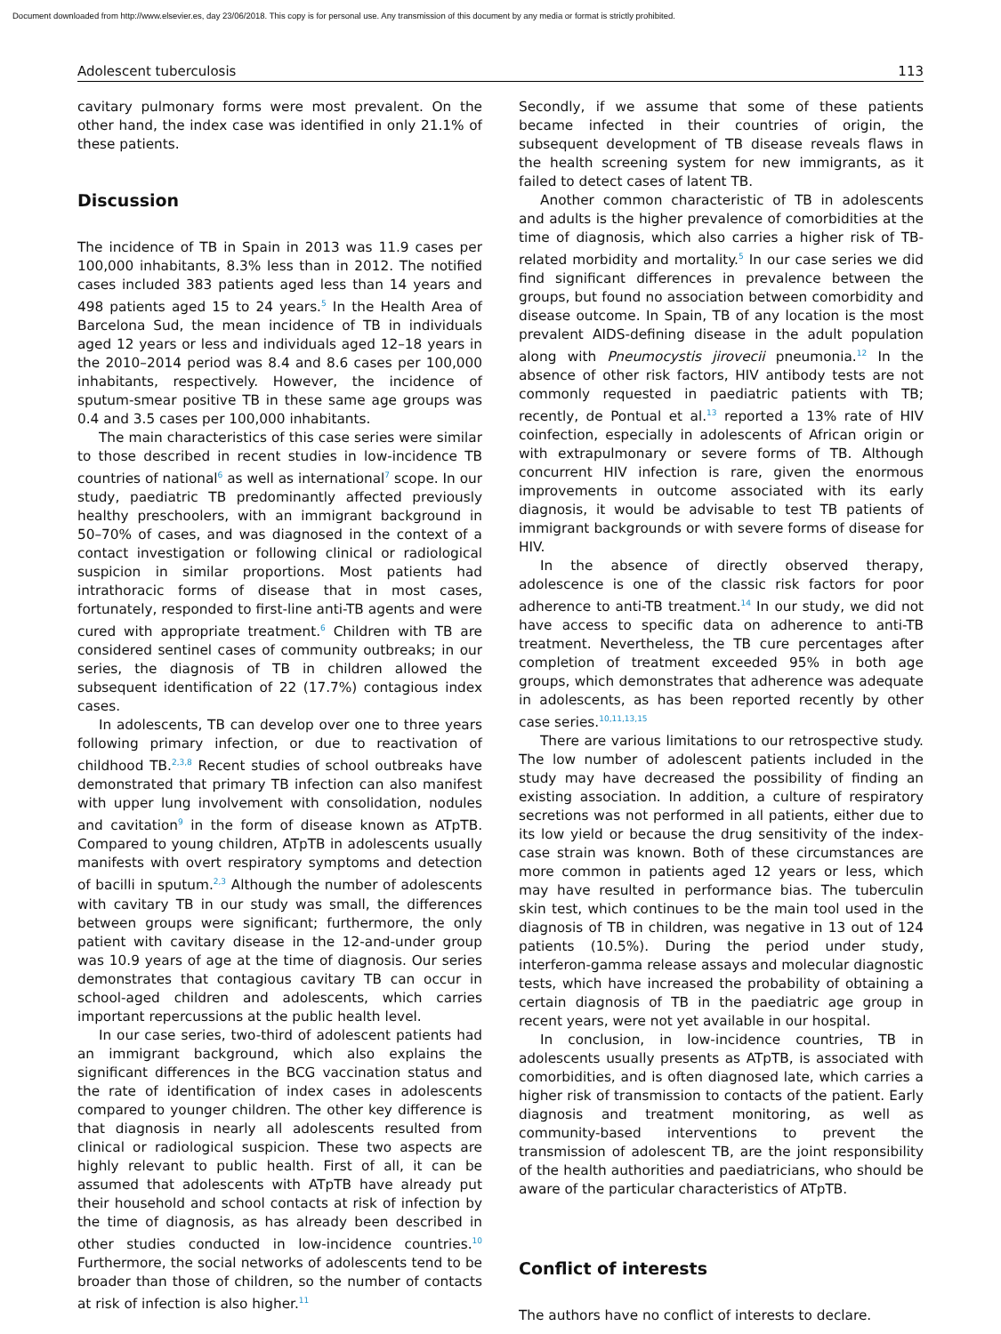Document downloaded from http://www.elsevier.es, day 23/06/2018. This copy is for personal use. Any transmission of this document by any media or format is strictly prohibited.
Adolescent tuberculosis 113
cavitary pulmonary forms were most prevalent. On the other hand, the index case was identified in only 21.1% of these patients.
Discussion
The incidence of TB in Spain in 2013 was 11.9 cases per 100,000 inhabitants, 8.3% less than in 2012. The notified cases included 383 patients aged less than 14 years and 498 patients aged 15 to 24 years.<sup>5</sup> In the Health Area of Barcelona Sud, the mean incidence of TB in individuals aged 12 years or less and individuals aged 12–18 years in the 2010–2014 period was 8.4 and 8.6 cases per 100,000 inhabitants, respectively. However, the incidence of sputum-smear positive TB in these same age groups was 0.4 and 3.5 cases per 100,000 inhabitants.
The main characteristics of this case series were similar to those described in recent studies in low-incidence TB countries of national<sup>6</sup> as well as international<sup>7</sup> scope. In our study, paediatric TB predominantly affected previously healthy preschoolers, with an immigrant background in 50–70% of cases, and was diagnosed in the context of a contact investigation or following clinical or radiological suspicion in similar proportions. Most patients had intrathoracic forms of disease that in most cases, fortunately, responded to first-line anti-TB agents and were cured with appropriate treatment.<sup>6</sup> Children with TB are considered sentinel cases of community outbreaks; in our series, the diagnosis of TB in children allowed the subsequent identification of 22 (17.7%) contagious index cases.
In adolescents, TB can develop over one to three years following primary infection, or due to reactivation of childhood TB.<sup>2,3,8</sup> Recent studies of school outbreaks have demonstrated that primary TB infection can also manifest with upper lung involvement with consolidation, nodules and cavitation<sup>9</sup> in the form of disease known as ATpTB. Compared to young children, ATpTB in adolescents usually manifests with overt respiratory symptoms and detection of bacilli in sputum.<sup>2,3</sup> Although the number of adolescents with cavitary TB in our study was small, the differences between groups were significant; furthermore, the only patient with cavitary disease in the 12-and-under group was 10.9 years of age at the time of diagnosis. Our series demonstrates that contagious cavitary TB can occur in school-aged children and adolescents, which carries important repercussions at the public health level.
In our case series, two-third of adolescent patients had an immigrant background, which also explains the significant differences in the BCG vaccination status and the rate of identification of index cases in adolescents compared to younger children. The other key difference is that diagnosis in nearly all adolescents resulted from clinical or radiological suspicion. These two aspects are highly relevant to public health. First of all, it can be assumed that adolescents with ATpTB have already put their household and school contacts at risk of infection by the time of diagnosis, as has already been described in other studies conducted in low-incidence countries.<sup>10</sup> Furthermore, the social networks of adolescents tend to be broader than those of children, so the number of contacts at risk of infection is also higher.<sup>11</sup>
Secondly, if we assume that some of these patients became infected in their countries of origin, the subsequent development of TB disease reveals flaws in the health screening system for new immigrants, as it failed to detect cases of latent TB.
Another common characteristic of TB in adolescents and adults is the higher prevalence of comorbidities at the time of diagnosis, which also carries a higher risk of TB-related morbidity and mortality.<sup>5</sup> In our case series we did find significant differences in prevalence between the groups, but found no association between comorbidity and disease outcome. In Spain, TB of any location is the most prevalent AIDS-defining disease in the adult population along with Pneumocystis jirovecii pneumonia.<sup>12</sup> In the absence of other risk factors, HIV antibody tests are not commonly requested in paediatric patients with TB; recently, de Pontual et al.<sup>13</sup> reported a 13% rate of HIV coinfection, especially in adolescents of African origin or with extrapulmonary or severe forms of TB. Although concurrent HIV infection is rare, given the enormous improvements in outcome associated with its early diagnosis, it would be advisable to test TB patients of immigrant backgrounds or with severe forms of disease for HIV.
In the absence of directly observed therapy, adolescence is one of the classic risk factors for poor adherence to anti-TB treatment.<sup>14</sup> In our study, we did not have access to specific data on adherence to anti-TB treatment. Nevertheless, the TB cure percentages after completion of treatment exceeded 95% in both age groups, which demonstrates that adherence was adequate in adolescents, as has been reported recently by other case series.<sup>10,11,13,15</sup>
There are various limitations to our retrospective study. The low number of adolescent patients included in the study may have decreased the possibility of finding an existing association. In addition, a culture of respiratory secretions was not performed in all patients, either due to its low yield or because the drug sensitivity of the index-case strain was known. Both of these circumstances are more common in patients aged 12 years or less, which may have resulted in performance bias. The tuberculin skin test, which continues to be the main tool used in the diagnosis of TB in children, was negative in 13 out of 124 patients (10.5%). During the period under study, interferon-gamma release assays and molecular diagnostic tests, which have increased the probability of obtaining a certain diagnosis of TB in the paediatric age group in recent years, were not yet available in our hospital.
In conclusion, in low-incidence countries, TB in adolescents usually presents as ATpTB, is associated with comorbidities, and is often diagnosed late, which carries a higher risk of transmission to contacts of the patient. Early diagnosis and treatment monitoring, as well as community-based interventions to prevent the transmission of adolescent TB, are the joint responsibility of the health authorities and paediatricians, who should be aware of the particular characteristics of ATpTB.
Conflict of interests
The authors have no conflict of interests to declare.